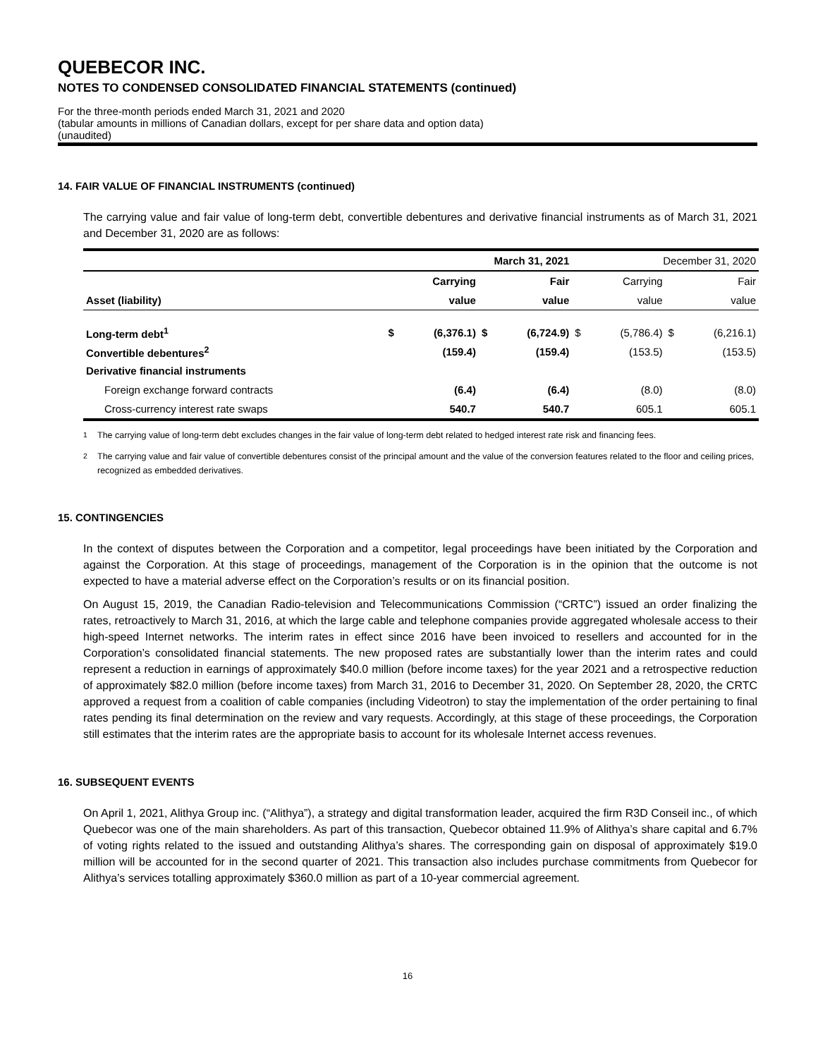QUEBECOR INC.
NOTES TO CONDENSED CONSOLIDATED FINANCIAL STATEMENTS (continued)
For the three-month periods ended March 31, 2021 and 2020
(tabular amounts in millions of Canadian dollars, except for per share data and option data)
(unaudited)
14. FAIR VALUE OF FINANCIAL INSTRUMENTS (continued)
The carrying value and fair value of long-term debt, convertible debentures and derivative financial instruments as of March 31, 2021 and December 31, 2020 are as follows:
| | March 31, 2021 | | | | December 31, 2020 | | | |
| | Carrying | | Fair | | Carrying | | Fair | |
| Asset (liability) | value | | value | | value | | value | |
| Long-term debt<sup>1</sup> | $ | (6,376.1) | $ | (6,724.9) | $ | (5,786.4) | $ | (6,216.1) |
| Convertible debentures<sup>2</sup> | | (159.4) | | (159.4) | | (153.5) | | (153.5) |
| Derivative financial instruments | | | | | | | | |
| Foreign exchange forward contracts | | (6.4) | | (6.4) | | (8.0) | | (8.0) |
| Cross-currency interest rate swaps | | 540.7 | | 540.7 | | 605.1 | | 605.1 |
<sup>1</sup> The carrying value of long-term debt excludes changes in the fair value of long-term debt related to hedged interest rate risk and financing fees.
<sup>2</sup> The carrying value and fair value of convertible debentures consist of the principal amount and the value of the conversion features related to the floor and ceiling prices, recognized as embedded derivatives.
15. CONTINGENCIES
In the context of disputes between the Corporation and a competitor, legal proceedings have been initiated by the Corporation and against the Corporation. At this stage of proceedings, management of the Corporation is in the opinion that the outcome is not expected to have a material adverse effect on the Corporation’s results or on its financial position.
On August 15, 2019, the Canadian Radio-television and Telecommunications Commission (“CRTC”) issued an order finalizing the rates, retroactively to March 31, 2016, at which the large cable and telephone companies provide aggregated wholesale access to their high-speed Internet networks. The interim rates in effect since 2016 have been invoiced to resellers and accounted for in the Corporation’s consolidated financial statements. The new proposed rates are substantially lower than the interim rates and could represent a reduction in earnings of approximately $40.0 million (before income taxes) for the year 2021 and a retrospective reduction of approximately $82.0 million (before income taxes) from March 31, 2016 to December 31, 2020. On September 28, 2020, the CRTC approved a request from a coalition of cable companies (including Videotron) to stay the implementation of the order pertaining to final rates pending its final determination on the review and vary requests. Accordingly, at this stage of these proceedings, the Corporation still estimates that the interim rates are the appropriate basis to account for its wholesale Internet access revenues.
16. SUBSEQUENT EVENTS
On April 1, 2021, Alithya Group inc. (“Alithya”), a strategy and digital transformation leader, acquired the firm R3D Conseil inc., of which Quebecor was one of the main shareholders. As part of this transaction, Quebecor obtained 11.9% of Alithya’s share capital and 6.7% of voting rights related to the issued and outstanding Alithya’s shares. The corresponding gain on disposal of approximately $19.0 million will be accounted for in the second quarter of 2021. This transaction also includes purchase commitments from Quebecor for Alithya’s services totalling approximately $360.0 million as part of a 10-year commercial agreement.
16